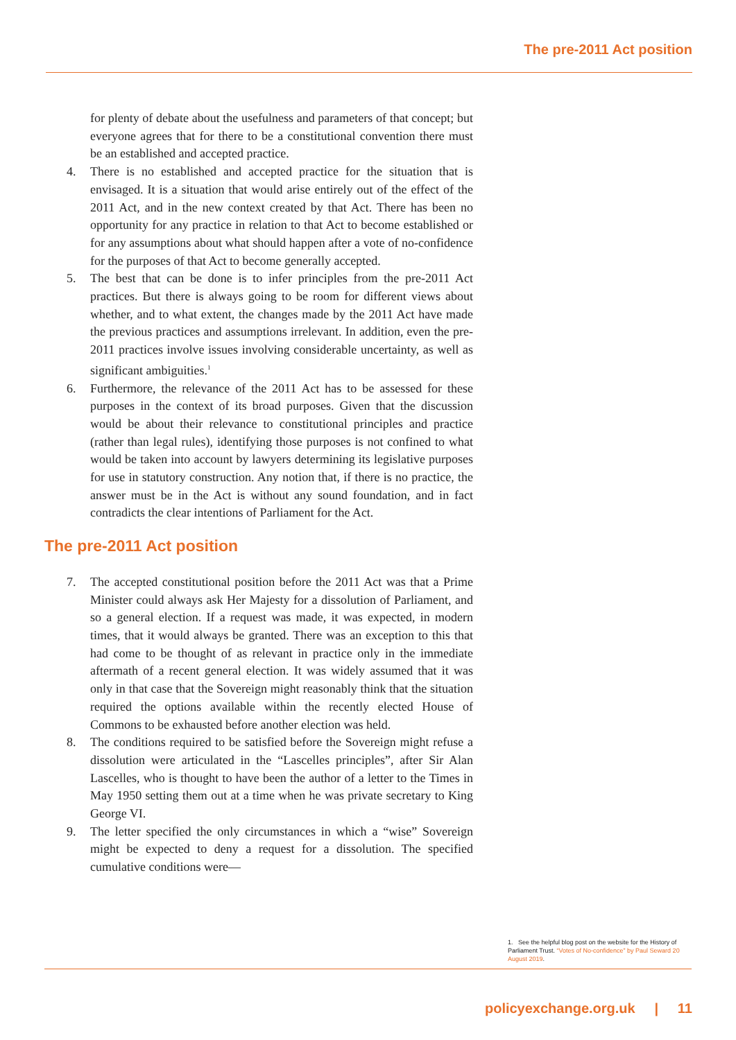The pre-2011 Act position
for plenty of debate about the usefulness and parameters of that concept; but everyone agrees that for there to be a constitutional convention there must be an established and accepted practice.
4. There is no established and accepted practice for the situation that is envisaged. It is a situation that would arise entirely out of the effect of the 2011 Act, and in the new context created by that Act. There has been no opportunity for any practice in relation to that Act to become established or for any assumptions about what should happen after a vote of no-confidence for the purposes of that Act to become generally accepted.
5. The best that can be done is to infer principles from the pre-2011 Act practices. But there is always going to be room for different views about whether, and to what extent, the changes made by the 2011 Act have made the previous practices and assumptions irrelevant. In addition, even the pre-2011 practices involve issues involving considerable uncertainty, as well as significant ambiguities.<sup>1</sup>
6. Furthermore, the relevance of the 2011 Act has to be assessed for these purposes in the context of its broad purposes. Given that the discussion would be about their relevance to constitutional principles and practice (rather than legal rules), identifying those purposes is not confined to what would be taken into account by lawyers determining its legislative purposes for use in statutory construction. Any notion that, if there is no practice, the answer must be in the Act is without any sound foundation, and in fact contradicts the clear intentions of Parliament for the Act.
The pre-2011 Act position
7. The accepted constitutional position before the 2011 Act was that a Prime Minister could always ask Her Majesty for a dissolution of Parliament, and so a general election. If a request was made, it was expected, in modern times, that it would always be granted. There was an exception to this that had come to be thought of as relevant in practice only in the immediate aftermath of a recent general election. It was widely assumed that it was only in that case that the Sovereign might reasonably think that the situation required the options available within the recently elected House of Commons to be exhausted before another election was held.
8. The conditions required to be satisfied before the Sovereign might refuse a dissolution were articulated in the “Lascelles principles”, after Sir Alan Lascelles, who is thought to have been the author of a letter to the Times in May 1950 setting them out at a time when he was private secretary to King George VI.
9. The letter specified the only circumstances in which a “wise” Sovereign might be expected to deny a request for a dissolution. The specified cumulative conditions were—
1. See the helpful blog post on the website for the History of Parliament Trust. “Votes of No-confidence” by Paul Seward 20 August 2019.
policyexchange.org.uk | 11